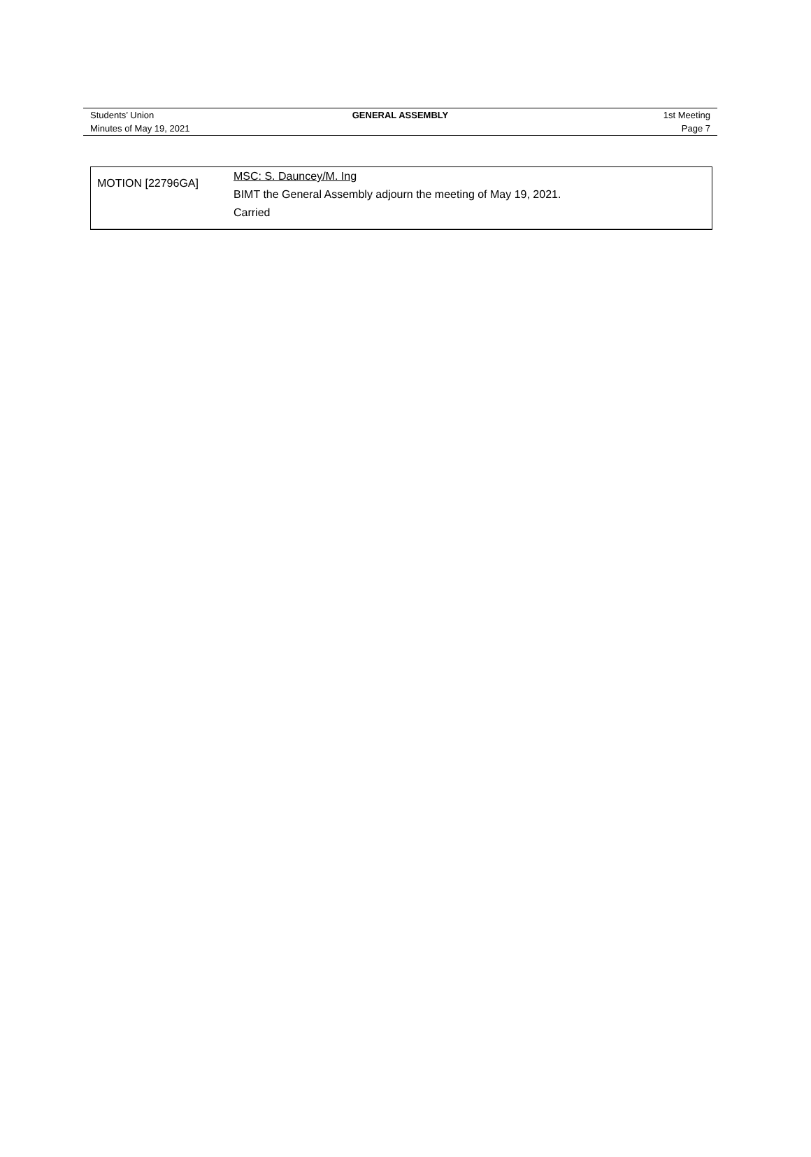| Students’ Union | GENERAL ASSEMBLY | 1st Meeting |
| Minutes of May 19, 2021 | | Page 7 |
| MOTION [22796GA] | MSC: S. Dauncey/M. Ing BIMT the General Assembly adjourn the meeting of May 19, 2021. Carried |